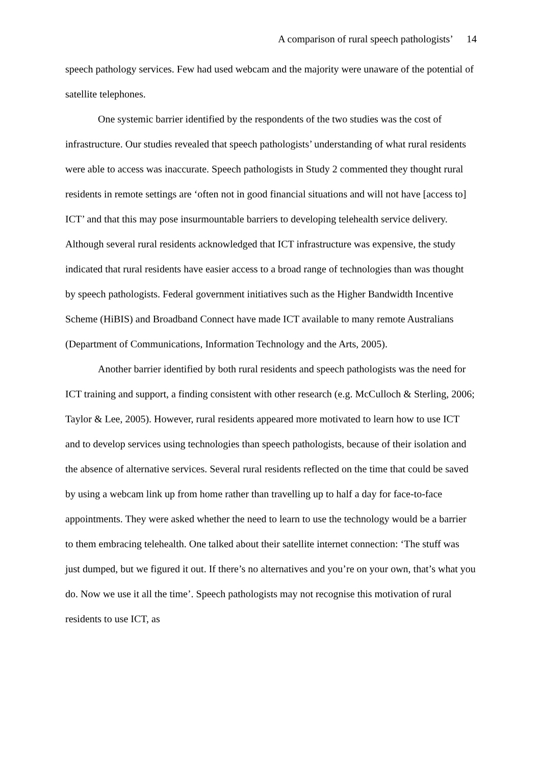A comparison of rural speech pathologists’ 14
speech pathology services. Few had used webcam and the majority were unaware of the potential of satellite telephones.
One systemic barrier identified by the respondents of the two studies was the cost of infrastructure. Our studies revealed that speech pathologists’ understanding of what rural residents were able to access was inaccurate. Speech pathologists in Study 2 commented they thought rural residents in remote settings are ‘often not in good financial situations and will not have [access to] ICT’ and that this may pose insurmountable barriers to developing telehealth service delivery. Although several rural residents acknowledged that ICT infrastructure was expensive, the study indicated that rural residents have easier access to a broad range of technologies than was thought by speech pathologists. Federal government initiatives such as the Higher Bandwidth Incentive Scheme (HiBIS) and Broadband Connect have made ICT available to many remote Australians (Department of Communications, Information Technology and the Arts, 2005).
Another barrier identified by both rural residents and speech pathologists was the need for ICT training and support, a finding consistent with other research (e.g. McCulloch & Sterling, 2006; Taylor & Lee, 2005). However, rural residents appeared more motivated to learn how to use ICT and to develop services using technologies than speech pathologists, because of their isolation and the absence of alternative services. Several rural residents reflected on the time that could be saved by using a webcam link up from home rather than travelling up to half a day for face-to-face appointments. They were asked whether the need to learn to use the technology would be a barrier to them embracing telehealth. One talked about their satellite internet connection: ‘The stuff was just dumped, but we figured it out. If there’s no alternatives and you’re on your own, that’s what you do. Now we use it all the time’. Speech pathologists may not recognise this motivation of rural residents to use ICT, as